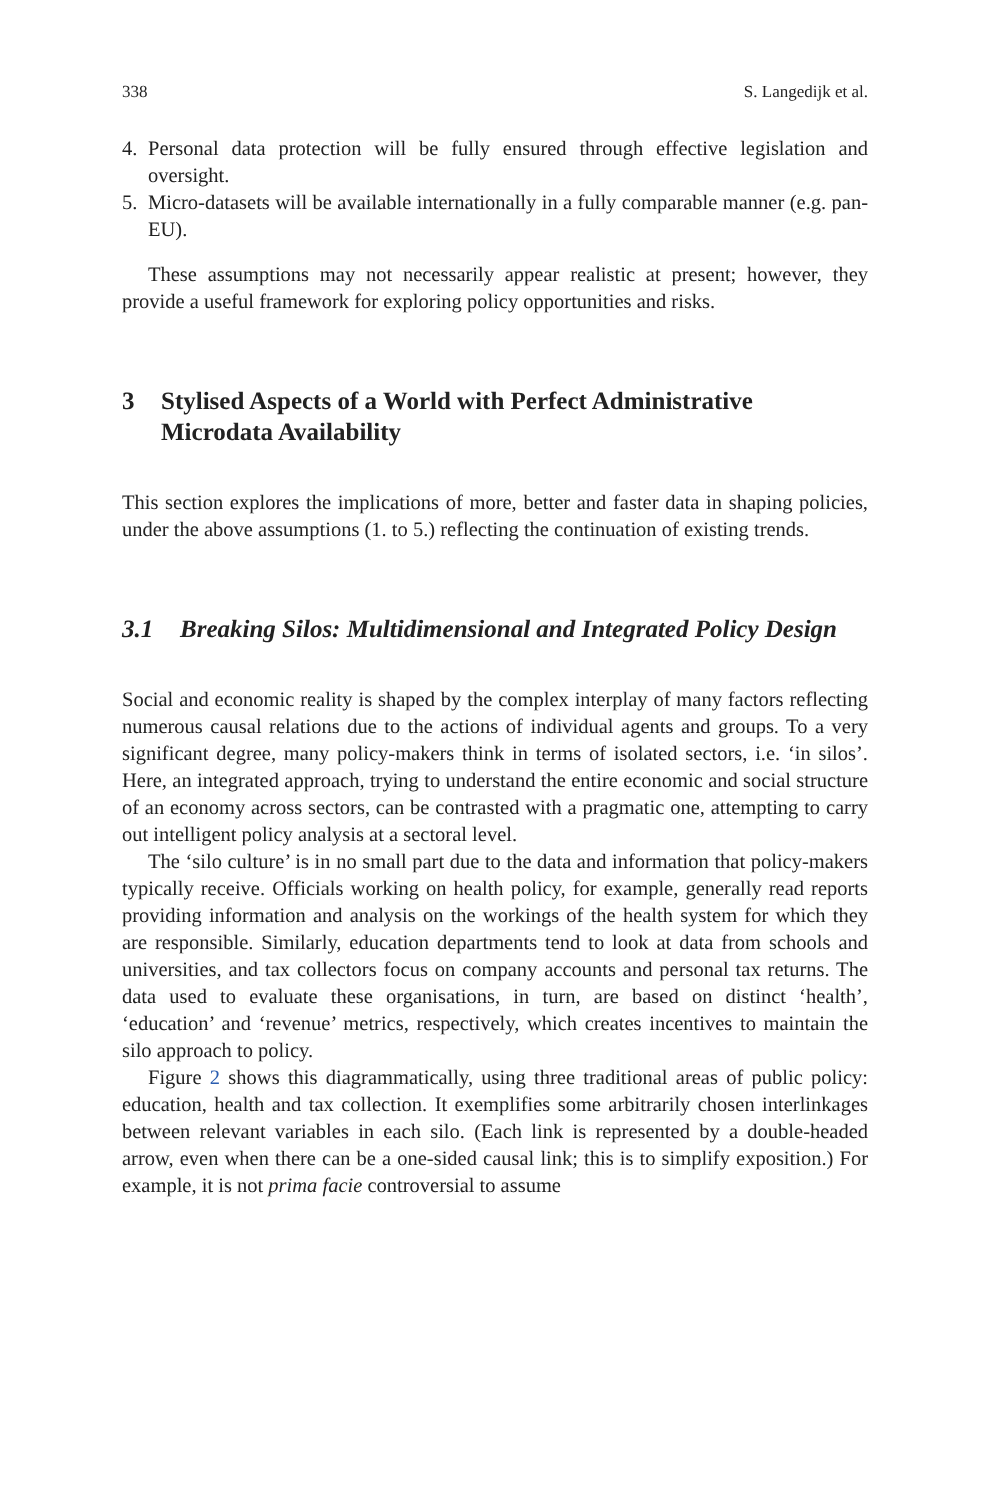338 S. Langedijk et al.
4. Personal data protection will be fully ensured through effective legislation and oversight.
5. Micro-datasets will be available internationally in a fully comparable manner (e.g. pan-EU).
These assumptions may not necessarily appear realistic at present; however, they provide a useful framework for exploring policy opportunities and risks.
3 Stylised Aspects of a World with Perfect Administrative Microdata Availability
This section explores the implications of more, better and faster data in shaping policies, under the above assumptions (1. to 5.) reflecting the continuation of existing trends.
3.1 Breaking Silos: Multidimensional and Integrated Policy Design
Social and economic reality is shaped by the complex interplay of many factors reflecting numerous causal relations due to the actions of individual agents and groups. To a very significant degree, many policy-makers think in terms of isolated sectors, i.e. ‘in silos’. Here, an integrated approach, trying to understand the entire economic and social structure of an economy across sectors, can be contrasted with a pragmatic one, attempting to carry out intelligent policy analysis at a sectoral level.
The ‘silo culture’ is in no small part due to the data and information that policy-makers typically receive. Officials working on health policy, for example, generally read reports providing information and analysis on the workings of the health system for which they are responsible. Similarly, education departments tend to look at data from schools and universities, and tax collectors focus on company accounts and personal tax returns. The data used to evaluate these organisations, in turn, are based on distinct ‘health’, ‘education’ and ‘revenue’ metrics, respectively, which creates incentives to maintain the silo approach to policy.
Figure 2 shows this diagrammatically, using three traditional areas of public policy: education, health and tax collection. It exemplifies some arbitrarily chosen interlinkages between relevant variables in each silo. (Each link is represented by a double-headed arrow, even when there can be a one-sided causal link; this is to simplify exposition.) For example, it is not prima facie controversial to assume